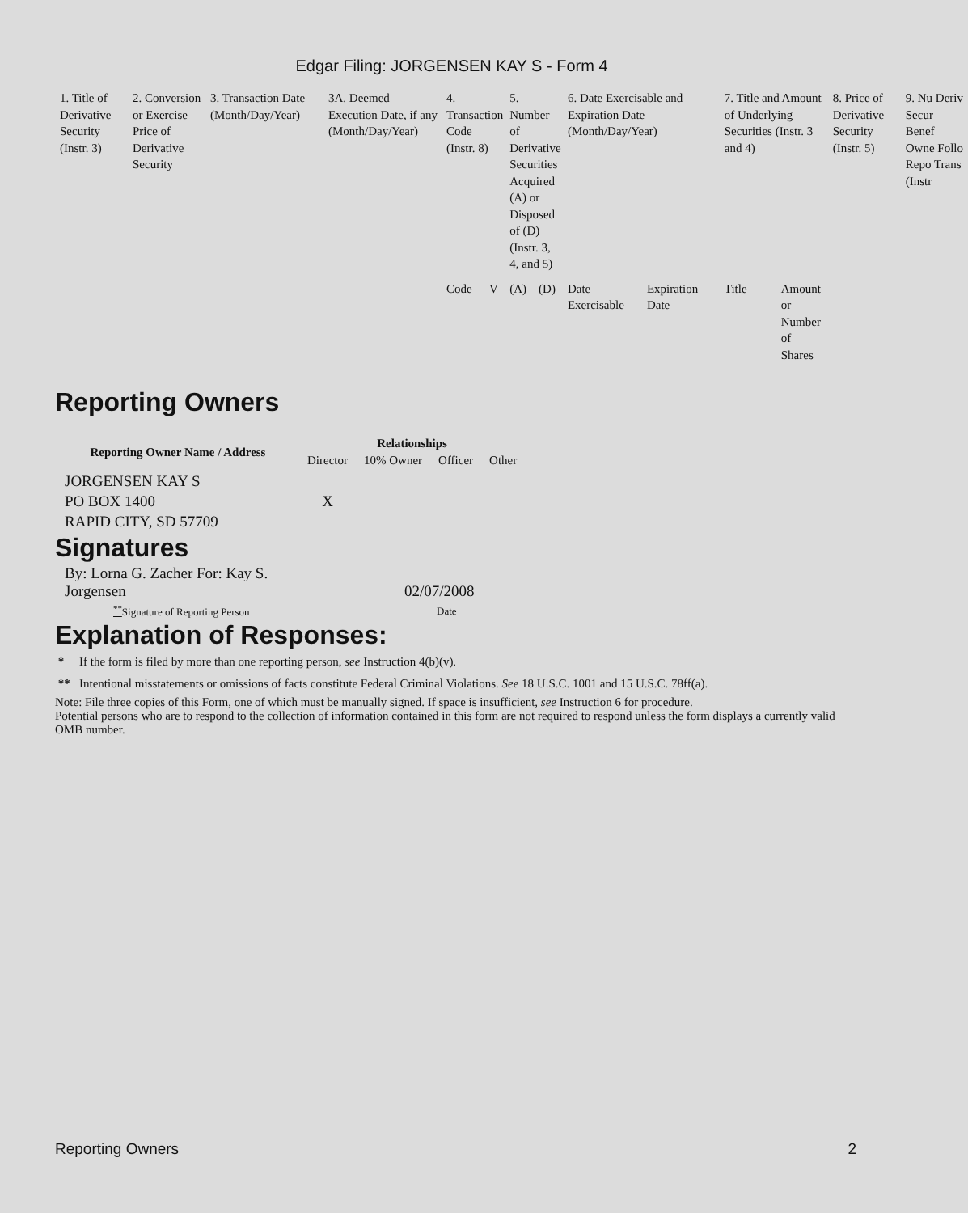Edgar Filing: JORGENSEN KAY S - Form 4
| 1. Title of Derivative Security (Instr. 3) | 2. Conversion or Exercise Price of Derivative Security | 3. Transaction Date (Month/Day/Year) | 3A. Deemed Execution Date, if any (Month/Day/Year) | 4. Transaction Code (Instr. 8) | | 5. Number of Derivative Securities Acquired (A) or Disposed of (D) (Instr. 3, 4, and 5) | | 6. Date Exercisable and Expiration Date (Month/Day/Year) | | 7. Title and Amount of Underlying Securities (Instr. 3 and 4) | | 8. Price of Derivative Security (Instr. 5) | 9. Nu Deriv Secur Benef Owne Follo Repo Trans (Instr |
| | | | | Code | V | (A) | (D) | Date Exercisable | Expiration Date | Title | Amount or Number of Shares | | |
Reporting Owners
| Reporting Owner Name / Address | Relationships | | | |
| --- | --- | --- | --- | --- |
| | Director | 10% Owner | Officer | Other |
| JORGENSEN KAY S PO BOX 1400 RAPID CITY, SD 57709 | X | | | |
Signatures
| By: Lorna G. Zacher For: Kay S. Jorgensen | 02/07/2008 |
| <sup>**</sup> Signature of Reporting Person | Date |
Explanation of Responses:
* If the form is filed by more than one reporting person, see Instruction 4(b)(v).
** Intentional misstatements or omissions of facts constitute Federal Criminal Violations. See 18 U.S.C. 1001 and 15 U.S.C. 78ff(a).
Note: File three copies of this Form, one of which must be manually signed. If space is insufficient, see Instruction 6 for procedure.
Potential persons who are to respond to the collection of information contained in this form are not required to respond unless the form displays a currently valid OMB number.
Reporting Owners 2